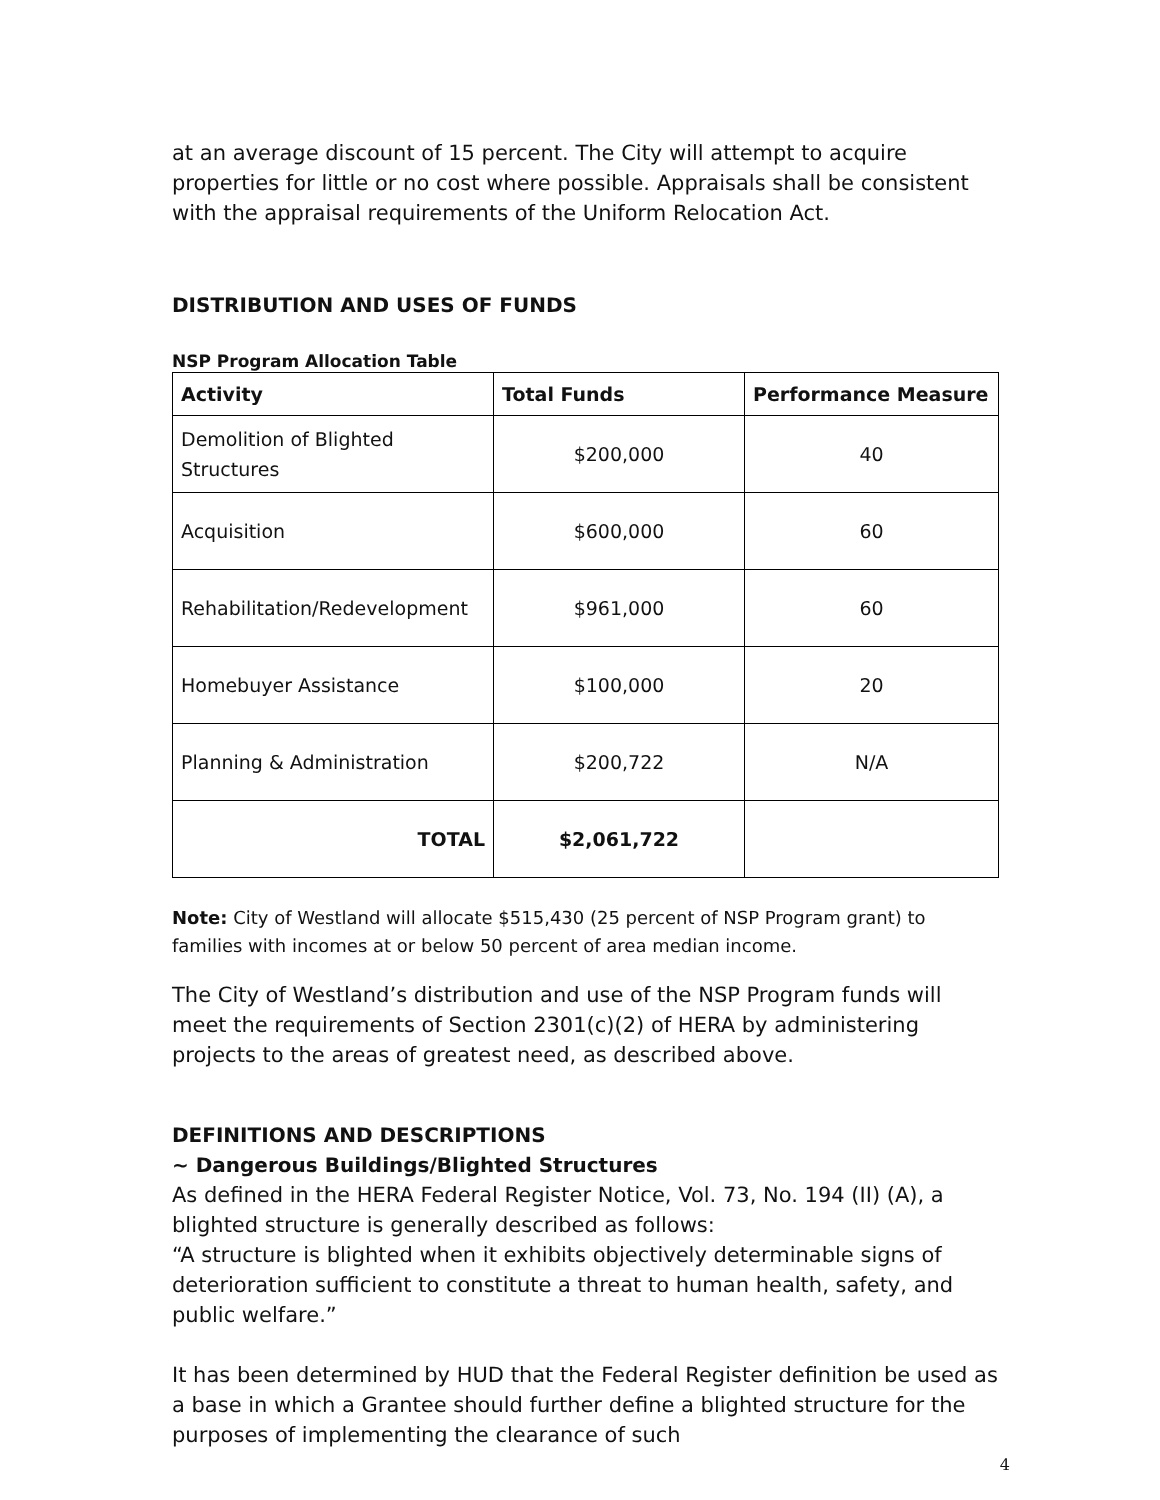at an average discount of 15 percent. The City will attempt to acquire properties for little or no cost where possible. Appraisals shall be consistent with the appraisal requirements of the Uniform Relocation Act.
DISTRIBUTION AND USES OF FUNDS
NSP Program Allocation Table
| Activity | Total Funds | Performance Measure |
| --- | --- | --- |
| Demolition of Blighted Structures | $200,000 | 40 |
| Acquisition | $600,000 | 60 |
| Rehabilitation/Redevelopment | $961,000 | 60 |
| Homebuyer Assistance | $100,000 | 20 |
| Planning & Administration | $200,722 | N/A |
| TOTAL | $2,061,722 | |
Note: City of Westland will allocate $515,430 (25 percent of NSP Program grant) to families with incomes at or below 50 percent of area median income.
The City of Westland’s distribution and use of the NSP Program funds will meet the requirements of Section 2301(c)(2) of HERA by administering projects to the areas of greatest need, as described above.
DEFINITIONS AND DESCRIPTIONS
~ Dangerous Buildings/Blighted Structures
As defined in the HERA Federal Register Notice, Vol. 73, No. 194 (II) (A), a blighted structure is generally described as follows:
“A structure is blighted when it exhibits objectively determinable signs of deterioration sufficient to constitute a threat to human health, safety, and public welfare.”
It has been determined by HUD that the Federal Register definition be used as a base in which a Grantee should further define a blighted structure for the purposes of implementing the clearance of such
4